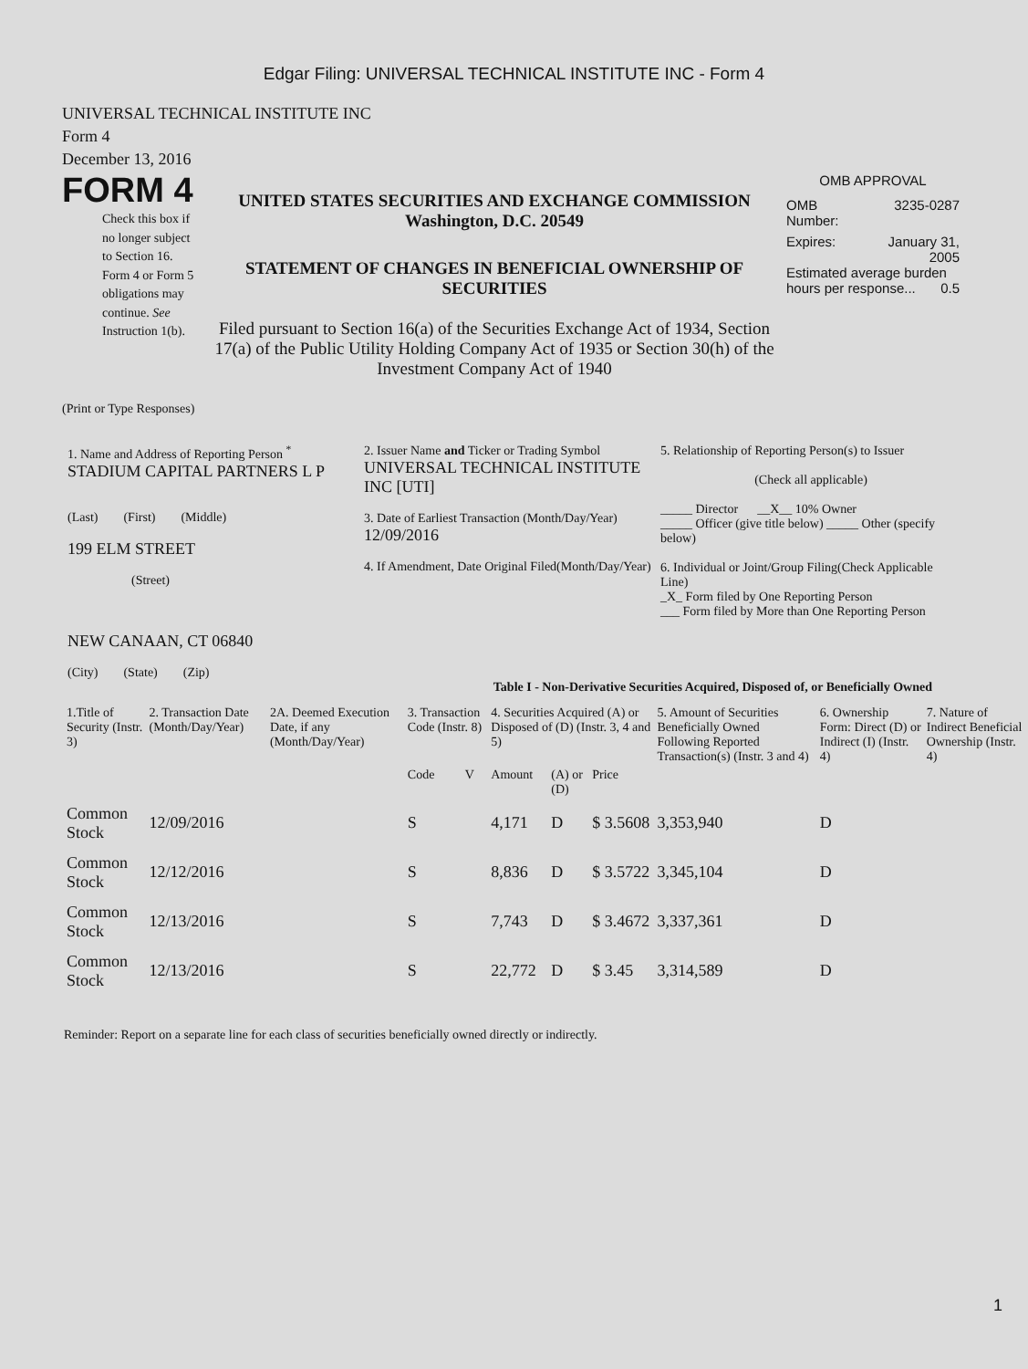Edgar Filing: UNIVERSAL TECHNICAL INSTITUTE INC - Form 4
UNIVERSAL TECHNICAL INSTITUTE INC
Form 4
December 13, 2016
FORM 4
Check this box if no longer subject to Section 16. Form 4 or Form 5 obligations may continue. See Instruction 1(b).
UNITED STATES SECURITIES AND EXCHANGE COMMISSION
Washington, D.C. 20549
STATEMENT OF CHANGES IN BENEFICIAL OWNERSHIP OF SECURITIES
Filed pursuant to Section 16(a) of the Securities Exchange Act of 1934, Section 17(a) of the Public Utility Holding Company Act of 1935 or Section 30(h) of the Investment Company Act of 1940
OMB APPROVAL
OMB
Number: 3235-0287
Expires: January 31,
2005
Estimated average burden hours per response... 0.5
(Print or Type Responses)
1. Name and Address of Reporting Person <sup>*</sup>
STADIUM CAPITAL PARTNERS L P
(Last) (First) (Middle)
199 ELM STREET
(Street)
NEW CANAAN, CT 06840
(City) (State) (Zip)
2. Issuer Name and Ticker or Trading Symbol
UNIVERSAL TECHNICAL INSTITUTE INC [UTI]
3. Date of Earliest Transaction (Month/Day/Year)
12/09/2016
4. If Amendment, Date Original Filed(Month/Day/Year)
5. Relationship of Reporting Person(s) to Issuer
(Check all applicable)
_____ Director __X__ 10% Owner
_____ Officer (give title below) _____ Other (specify below)
6. Individual or Joint/Group Filing(Check Applicable Line)
_X_ Form filed by One Reporting Person
___ Form filed by More than One Reporting Person
Table I - Non-Derivative Securities Acquired, Disposed of, or Beneficially Owned
| 1.Title of Security (Instr. 3) | 2. Transaction Date (Month/Day/Year) | 2A. Deemed Execution Date, if any (Month/Day/Year) | 3. Transaction Code (Instr. 8) | | 4. Securities Acquired (A) or Disposed of (D) (Instr. 3, 4 and 5) | | | 5. Amount of Securities Beneficially Owned Following Reported Transaction(s) (Instr. 3 and 4) | 6. Ownership Form: Direct (D) or Indirect (I) (Instr. 4) | 7. Nature of Indirect Beneficial Ownership (Instr. 4) |
| --- | --- | --- | --- | --- | --- | --- | --- | --- | --- | --- |
| | | | Code | V | Amount | (A) or (D) | Price | | | |
| Common Stock | 12/09/2016 | | S | | 4,171 | D | $ 3.5608 | 3,353,940 | D | |
| Common Stock | 12/12/2016 | | S | | 8,836 | D | $ 3.5722 | 3,345,104 | D | |
| Common Stock | 12/13/2016 | | S | | 7,743 | D | $ 3.4672 | 3,337,361 | D | |
| Common Stock | 12/13/2016 | | S | | 22,772 | D | $ 3.45 | 3,314,589 | D | |
Reminder: Report on a separate line for each class of securities beneficially owned directly or indirectly.
1